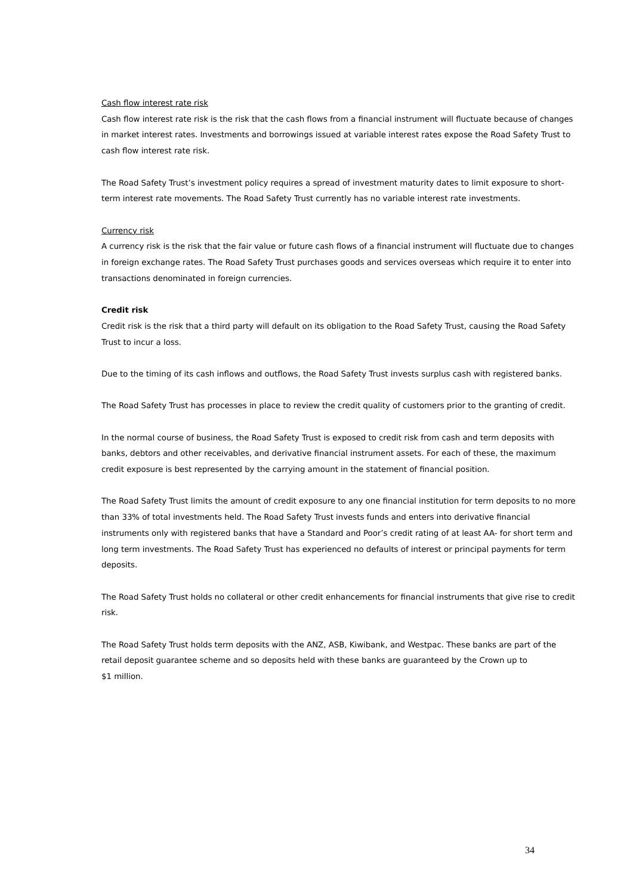Cash flow interest rate risk
Cash flow interest rate risk is the risk that the cash flows from a financial instrument will fluctuate because of changes in market interest rates. Investments and borrowings issued at variable interest rates expose the Road Safety Trust to cash flow interest rate risk.
The Road Safety Trust’s investment policy requires a spread of investment maturity dates to limit exposure to short-term interest rate movements. The Road Safety Trust currently has no variable interest rate investments.
Currency risk
A currency risk is the risk that the fair value or future cash flows of a financial instrument will fluctuate due to changes in foreign exchange rates. The Road Safety Trust purchases goods and services overseas which require it to enter into transactions denominated in foreign currencies.
Credit risk
Credit risk is the risk that a third party will default on its obligation to the Road Safety Trust, causing the Road Safety Trust to incur a loss.
Due to the timing of its cash inflows and outflows, the Road Safety Trust invests surplus cash with registered banks.
The Road Safety Trust has processes in place to review the credit quality of customers prior to the granting of credit.
In the normal course of business, the Road Safety Trust is exposed to credit risk from cash and term deposits with banks, debtors and other receivables, and derivative financial instrument assets. For each of these, the maximum credit exposure is best represented by the carrying amount in the statement of financial position.
The Road Safety Trust limits the amount of credit exposure to any one financial institution for term deposits to no more than 33% of total investments held. The Road Safety Trust invests funds and enters into derivative financial instruments only with registered banks that have a Standard and Poor’s credit rating of at least AA- for short term and long term investments. The Road Safety Trust has experienced no defaults of interest or principal payments for term deposits.
The Road Safety Trust holds no collateral or other credit enhancements for financial instruments that give rise to credit risk.
The Road Safety Trust holds term deposits with the ANZ, ASB, Kiwibank, and Westpac. These banks are part of the retail deposit guarantee scheme and so deposits held with these banks are guaranteed by the Crown up to
$1 million.
34